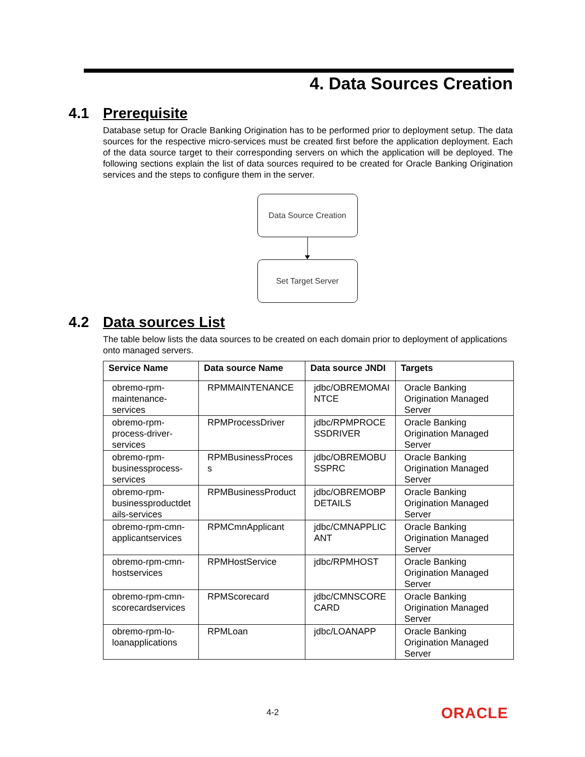4. Data Sources Creation
4.1 Prerequisite
Database setup for Oracle Banking Origination has to be performed prior to deployment setup. The data sources for the respective micro-services must be created first before the application deployment. Each of the data source target to their corresponding servers on which the application will be deployed. The following sections explain the list of data sources required to be created for Oracle Banking Origination services and the steps to configure them in the server.
Data Source Creation
Set Target Server
4.2 Data sources List
The table below lists the data sources to be created on each domain prior to deployment of applications onto managed servers.
| Service Name | Data source Name | Data source JNDI | Targets |
| --- | --- | --- | --- |
| obremo-rpm-maintenance-services | RPMMAINTENANCE | jdbc/OBREMOMAI NTCE | Oracle Banking Origination Managed Server |
| obremo-rpm-process-driver-services | RPMProcessDriver | jdbc/RPMPROCE SSDRIVER | Oracle Banking Origination Managed Server |
| obremo-rpm-businessprocess-services | RPMBusinessProces s | jdbc/OBREMOBU SSPRC | Oracle Banking Origination Managed Server |
| obremo-rpm-businessproductdet ails-services | RPMBusinessProduct | jdbc/OBREMOBP DETAILS | Oracle Banking Origination Managed Server |
| obremo-rpm-cmn-applicantservices | RPMCmnApplicant | jdbc/CMNAPPLIC ANT | Oracle Banking Origination Managed Server |
| obremo-rpm-cmn-hostservices | RPMHostService | jdbc/RPMHOST | Oracle Banking Origination Managed Server |
| obremo-rpm-cmn-scorecardservices | RPMScorecard | jdbc/CMNSCORE CARD | Oracle Banking Origination Managed Server |
| obremo-rpm-lo-loanapplications | RPMLoan | jdbc/LOANAPP | Oracle Banking Origination Managed Server |
4-2 ORACLE